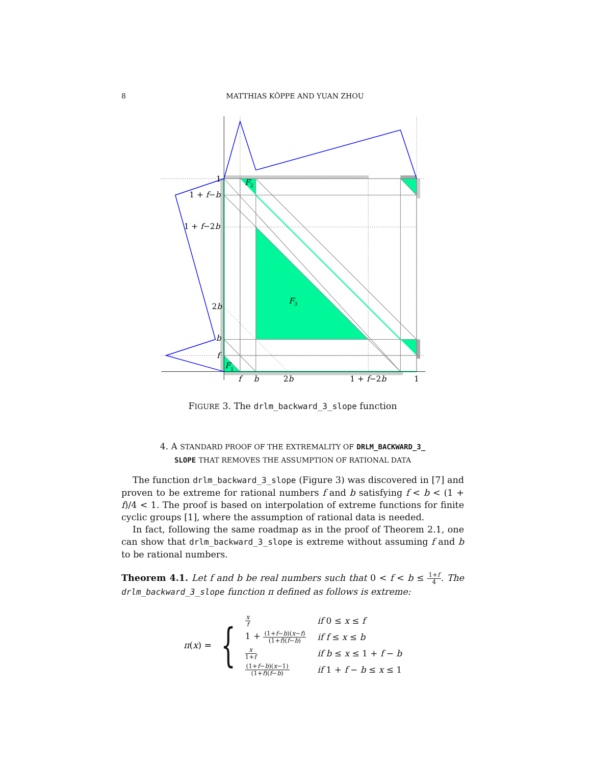8 MATTHIAS KÖPPE AND YUAN ZHOU
1
1 + f−b
1 + f−2b
2b
b
f
f
b
2b
1 + f−2b
1
F2
F3
F1
FIGURE 3. The drlm_backward_3_slope function
4. A STANDARD PROOF OF THE EXTREMALITY OF DRLM_BACKWARD_3_
SLOPE THAT REMOVES THE ASSUMPTION OF RATIONAL DATA
The function drlm_backward_3_slope (Figure 3) was discovered in [7] and proven to be extreme for rational numbers f and b satisfying f < b < (1 + f)/4 < 1. The proof is based on interpolation of extreme functions for finite cyclic groups [1], where the assumption of rational data is needed.
In fact, following the same roadmap as in the proof of Theorem 2.1, one can show that drlm_backward_3_slope is extreme without assuming f and b to be rational numbers.
Theorem 4.1. Let f and b be real numbers such that 0 < f < b ≤ 1+f 4. The drlm_backward_3_slope function π defined as follows is extreme:
π(x) = {
| x f | if 0 ≤ x ≤ f |
| 1 + (1+ f − b )( x − f ) (1+ f )( f − b ) | if f ≤ x ≤ b |
| x 1+ f | if b ≤ x ≤ 1 + f − b |
| (1+ f − b )( x −1) (1+ f )( f − b ) | if 1 + f − b ≤ x ≤ 1 |